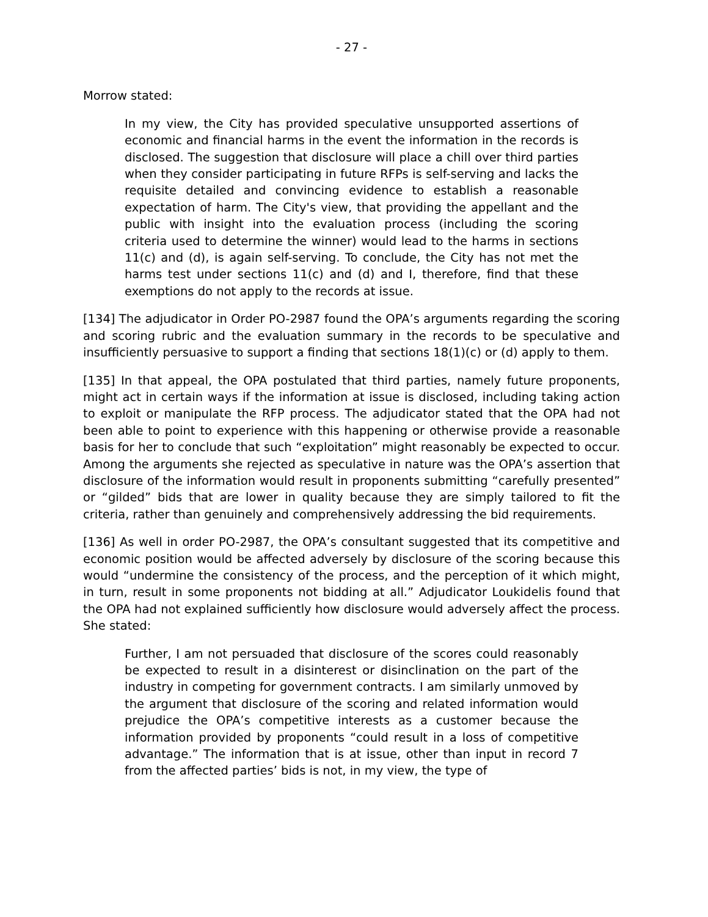- 27 -
Morrow stated:
In my view, the City has provided speculative unsupported assertions of economic and financial harms in the event the information in the records is disclosed. The suggestion that disclosure will place a chill over third parties when they consider participating in future RFPs is self-serving and lacks the requisite detailed and convincing evidence to establish a reasonable expectation of harm. The City's view, that providing the appellant and the public with insight into the evaluation process (including the scoring criteria used to determine the winner) would lead to the harms in sections 11(c) and (d), is again self-serving. To conclude, the City has not met the harms test under sections 11(c) and (d) and I, therefore, find that these exemptions do not apply to the records at issue.
[134] The adjudicator in Order PO-2987 found the OPA’s arguments regarding the scoring and scoring rubric and the evaluation summary in the records to be speculative and insufficiently persuasive to support a finding that sections 18(1)(c) or (d) apply to them.
[135] In that appeal, the OPA postulated that third parties, namely future proponents, might act in certain ways if the information at issue is disclosed, including taking action to exploit or manipulate the RFP process. The adjudicator stated that the OPA had not been able to point to experience with this happening or otherwise provide a reasonable basis for her to conclude that such “exploitation” might reasonably be expected to occur. Among the arguments she rejected as speculative in nature was the OPA’s assertion that disclosure of the information would result in proponents submitting “carefully presented” or “gilded” bids that are lower in quality because they are simply tailored to fit the criteria, rather than genuinely and comprehensively addressing the bid requirements.
[136] As well in order PO-2987, the OPA’s consultant suggested that its competitive and economic position would be affected adversely by disclosure of the scoring because this would “undermine the consistency of the process, and the perception of it which might, in turn, result in some proponents not bidding at all.” Adjudicator Loukidelis found that the OPA had not explained sufficiently how disclosure would adversely affect the process. She stated:
Further, I am not persuaded that disclosure of the scores could reasonably be expected to result in a disinterest or disinclination on the part of the industry in competing for government contracts. I am similarly unmoved by the argument that disclosure of the scoring and related information would prejudice the OPA’s competitive interests as a customer because the information provided by proponents “could result in a loss of competitive advantage.” The information that is at issue, other than input in record 7 from the affected parties’ bids is not, in my view, the type of